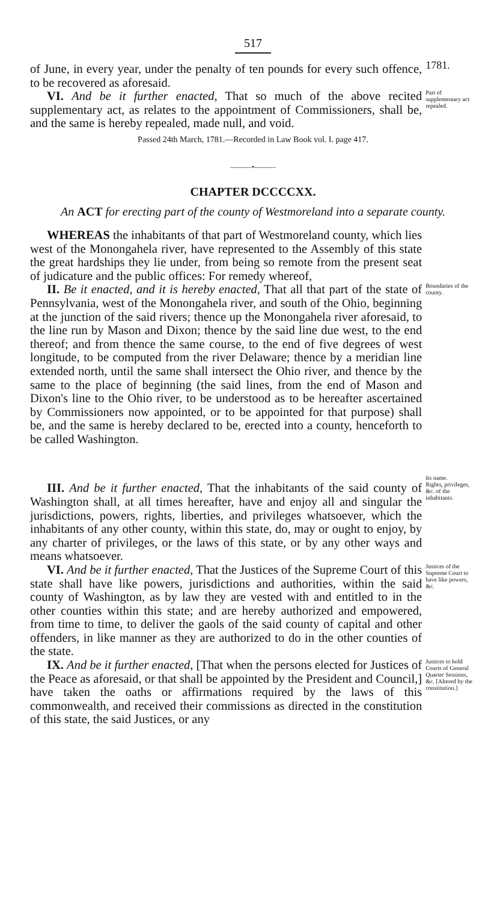517
of June, in every year, under the penalty of ten pounds for every such offence, to be recovered as aforesaid.
1781.
VI. And be it further enacted, That so much of the above recited supplementary act, as relates to the appointment of Commissioners, shall be, and the same is hereby repealed, made null, and void.
Part of supplementary act repealed.
Passed 24th March, 1781.—Recorded in Law Book vol. I. page 417.
———•———
CHAPTER DCCCCXX.
An ACT for erecting part of the county of Westmoreland into a separate county.
WHEREAS the inhabitants of that part of Westmoreland county, which lies west of the Monongahela river, have represented to the Assembly of this state the great hardships they lie under, from being so remote from the present seat of judicature and the public offices: For remedy whereof,
II. Be it enacted, and it is hereby enacted, That all that part of the state of Pennsylvania, west of the Monongahela river, and south of the Ohio, beginning at the junction of the said rivers; thence up the Monongahela river aforesaid, to the line run by Mason and Dixon; thence by the said line due west, to the end thereof; and from thence the same course, to the end of five degrees of west longitude, to be computed from the river Delaware; thence by a meridian line extended north, until the same shall intersect the Ohio river, and thence by the same to the place of beginning (the said lines, from the end of Mason and Dixon's line to the Ohio river, to be understood as to be hereafter ascertained by Commissioners now appointed, or to be appointed for that purpose) shall be, and the same is hereby declared to be, erected into a county, henceforth to be called Washington.
Boundaries of the county.
Its name.
III. And be it further enacted, That the inhabitants of the said county of Washington shall, at all times hereafter, have and enjoy all and singular the jurisdictions, powers, rights, liberties, and privileges whatsoever, which the inhabitants of any other county, within this state, do, may or ought to enjoy, by any charter of privileges, or the laws of this state, or by any other ways and means whatsoever.
Rights, privileges, &c. of the inhabitants.
VI. And be it further enacted, That the Justices of the Supreme Court of this state shall have like powers, jurisdictions and authorities, within the said county of Washington, as by law they are vested with and entitled to in the other counties within this state; and are hereby authorized and empowered, from time to time, to deliver the gaols of the said county of capital and other offenders, in like manner as they are authorized to do in the other counties of the state.
Justices of the Supreme Court to have like powers, &c.
IX. And be it further enacted, [That when the persons elected for Justices of the Peace as aforesaid, or that shall be appointed by the President and Council,] have taken the oaths or affirmations required by the laws of this commonwealth, and received their commissions as directed in the constitution of this state, the said Justices, or any
Justices to hold Courts of General Quarter Sessions, &c. [Altered by the constitution.]